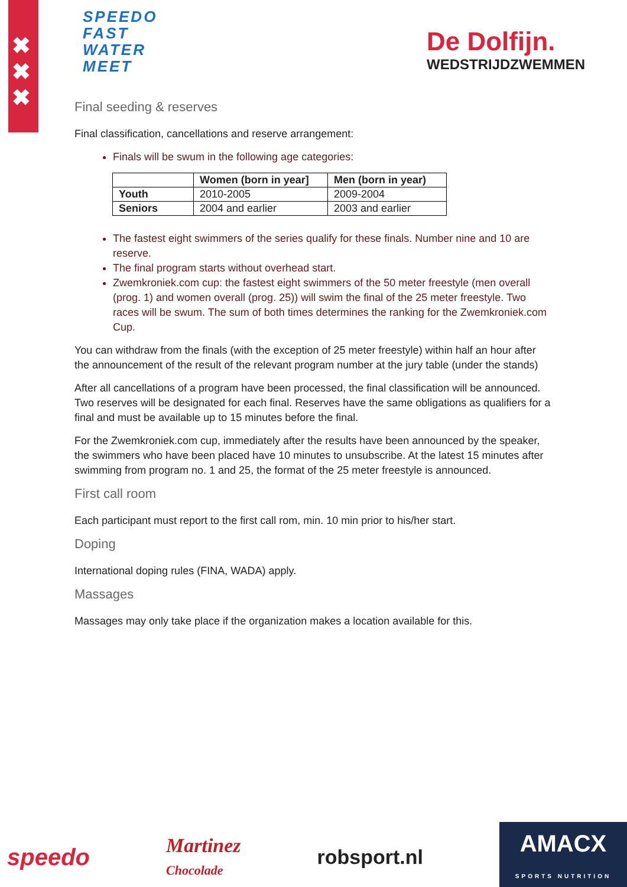✖
✖
✖
SPEEDO
FAST
WATER
MEET
De Dolfijn.
WEDSTRIJDZWEMMEN
Final seeding & reserves
Final classification, cancellations and reserve arrangement:
Finals will be swum in the following age categories:
| | Women (born in year] | Men (born in year) |
| --- | --- | --- |
| Youth | 2010-2005 | 2009-2004 |
| Seniors | 2004 and earlier | 2003 and earlier |
The fastest eight swimmers of the series qualify for these finals. Number nine and 10 are reserve.
The final program starts without overhead start.
Zwemkroniek.com cup: the fastest eight swimmers of the 50 meter freestyle (men overall (prog. 1) and women overall (prog. 25)) will swim the final of the 25 meter freestyle. Two races will be swum. The sum of both times determines the ranking for the Zwemkroniek.com Cup.
You can withdraw from the finals (with the exception of 25 meter freestyle) within half an hour after the announcement of the result of the relevant program number at the jury table (under the stands)
After all cancellations of a program have been processed, the final classification will be announced. Two reserves will be designated for each final. Reserves have the same obligations as qualifiers for a final and must be available up to 15 minutes before the final.
For the Zwemkroniek.com cup, immediately after the results have been announced by the speaker, the swimmers who have been placed have 10 minutes to unsubscribe. At the latest 15 minutes after swimming from program no. 1 and 25, the format of the 25 meter freestyle is announced.
First call room
Each participant must report to the first call rom, min. 10 min prior to his/her start.
Doping
International doping rules (FINA, WADA) apply.
Massages
Massages may only take place if the organization makes a location available for this.
speedo
Martinez
Chocolade
robsport.nl
AMACX
SPORTS NUTRITION